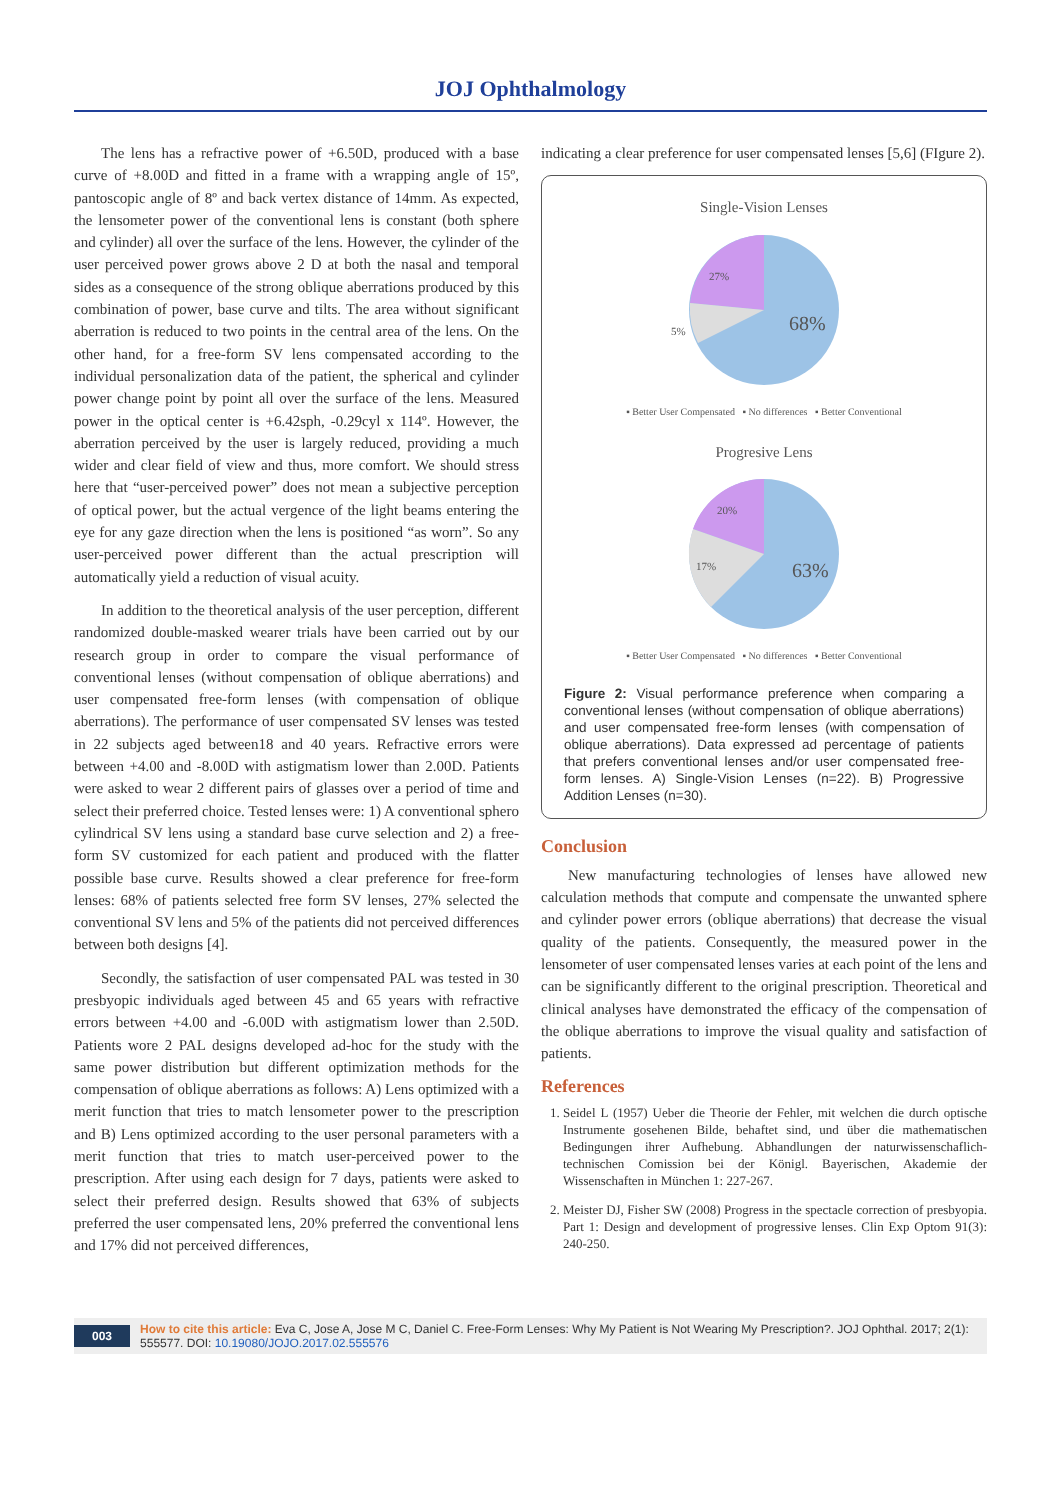JOJ Ophthalmology
The lens has a refractive power of +6.50D, produced with a base curve of +8.00D and fitted in a frame with a wrapping angle of 15º, pantoscopic angle of 8º and back vertex distance of 14mm. As expected, the lensometer power of the conventional lens is constant (both sphere and cylinder) all over the surface of the lens. However, the cylinder of the user perceived power grows above 2 D at both the nasal and temporal sides as a consequence of the strong oblique aberrations produced by this combination of power, base curve and tilts. The area without significant aberration is reduced to two points in the central area of the lens. On the other hand, for a free-form SV lens compensated according to the individual personalization data of the patient, the spherical and cylinder power change point by point all over the surface of the lens. Measured power in the optical center is +6.42sph, -0.29cyl x 114º. However, the aberration perceived by the user is largely reduced, providing a much wider and clear field of view and thus, more comfort. We should stress here that “user-perceived power” does not mean a subjective perception of optical power, but the actual vergence of the light beams entering the eye for any gaze direction when the lens is positioned “as worn”. So any user-perceived power different than the actual prescription will automatically yield a reduction of visual acuity.
In addition to the theoretical analysis of the user perception, different randomized double-masked wearer trials have been carried out by our research group in order to compare the visual performance of conventional lenses (without compensation of oblique aberrations) and user compensated free-form lenses (with compensation of oblique aberrations). The performance of user compensated SV lenses was tested in 22 subjects aged between18 and 40 years. Refractive errors were between +4.00 and -8.00D with astigmatism lower than 2.00D. Patients were asked to wear 2 different pairs of glasses over a period of time and select their preferred choice. Tested lenses were: 1) A conventional sphero cylindrical SV lens using a standard base curve selection and 2) a free-form SV customized for each patient and produced with the flatter possible base curve. Results showed a clear preference for free-form lenses: 68% of patients selected free form SV lenses, 27% selected the conventional SV lens and 5% of the patients did not perceived differences between both designs [4].
Secondly, the satisfaction of user compensated PAL was tested in 30 presbyopic individuals aged between 45 and 65 years with refractive errors between +4.00 and -6.00D with astigmatism lower than 2.50D. Patients wore 2 PAL designs developed ad-hoc for the study with the same power distribution but different optimization methods for the compensation of oblique aberrations as follows: A) Lens optimized with a merit function that tries to match lensometer power to the prescription and B) Lens optimized according to the user personal parameters with a merit function that tries to match user-perceived power to the prescription. After using each design for 7 days, patients were asked to select their preferred design. Results showed that 63% of subjects preferred the user compensated lens, 20% preferred the conventional lens and 17% did not perceived differences,
indicating a clear preference for user compensated lenses [5,6] (FIgure 2).
Single-Vision Lenses
68%
27%
5%
▪ Better User Compensated ▪ No differences ▪ Better Conventional
Progresive Lens
63%
20%
17%
▪ Better User Compensated ▪ No differences ▪ Better Conventional
Figure 2: Visual performance preference when comparing a conventional lenses (without compensation of oblique aberrations) and user compensated free-form lenses (with compensation of oblique aberrations). Data expressed ad percentage of patients that prefers conventional lenses and/or user compensated free-form lenses. A) Single-Vision Lenses (n=22). B) Progressive Addition Lenses (n=30).
Conclusion
New manufacturing technologies of lenses have allowed new calculation methods that compute and compensate the unwanted sphere and cylinder power errors (oblique aberrations) that decrease the visual quality of the patients. Consequently, the measured power in the lensometer of user compensated lenses varies at each point of the lens and can be significantly different to the original prescription. Theoretical and clinical analyses have demonstrated the efficacy of the compensation of the oblique aberrations to improve the visual quality and satisfaction of patients.
References
1. Seidel L (1957) Ueber die Theorie der Fehler, mit welchen die durch optische Instrumente gosehenen Bilde, behaftet sind, und über die mathematischen Bedingungen ihrer Aufhebung. Abhandlungen der naturwissenschaflich-technischen Comission bei der Königl. Bayerischen, Akademie der Wissenschaften in München 1: 227-267.
2. Meister DJ, Fisher SW (2008) Progress in the spectacle correction of presbyopia. Part 1: Design and development of progressive lenses. Clin Exp Optom 91(3): 240-250.
003 How to cite this article: Eva C, Jose A, Jose M C, Daniel C. Free-Form Lenses: Why My Patient is Not Wearing My Prescription?. JOJ Ophthal. 2017; 2(1): 555577. DOI: 10.19080/JOJO.2017.02.555576